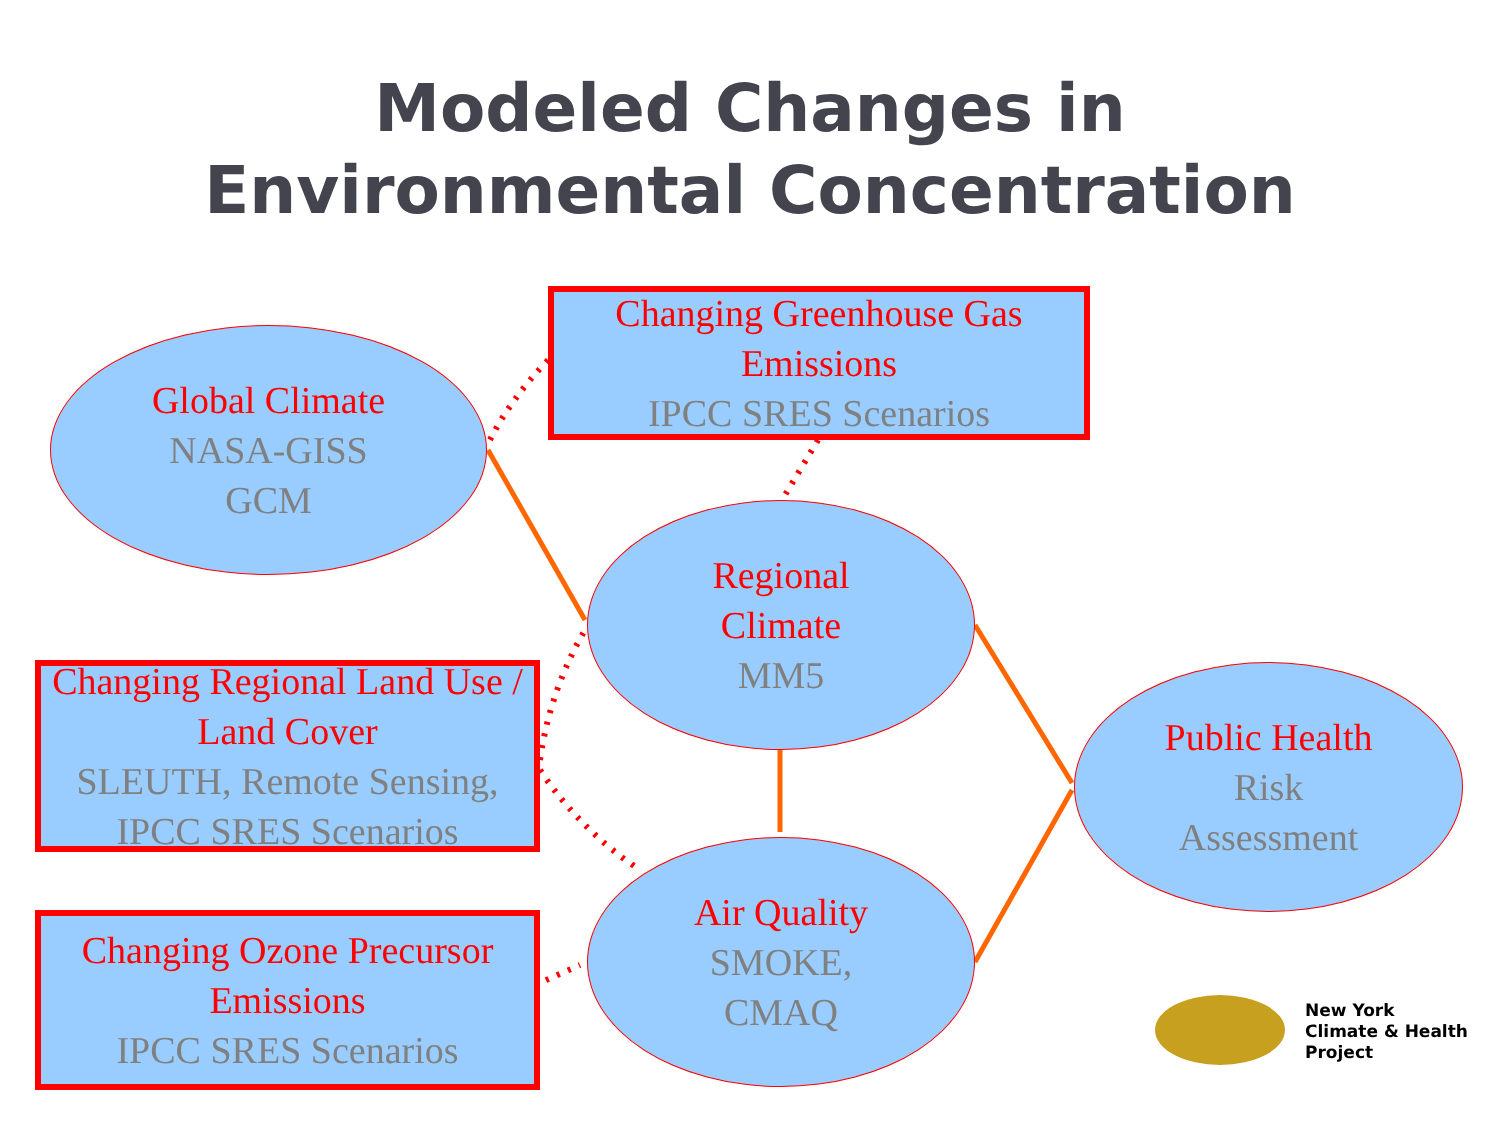Modeled Changes in
Environmental Concentration
Global Climate
NASA-GISS
GCM
Changing Greenhouse Gas Emissions
IPCC SRES Scenarios
Regional
Climate
MM5
Changing Regional Land Use / Land Cover
SLEUTH, Remote Sensing, IPCC SRES Scenarios
Public Health
Risk
Assessment
Changing Ozone Precursor Emissions
IPCC SRES Scenarios
Air Quality
SMOKE,
CMAQ
New York
Climate & Health
Project